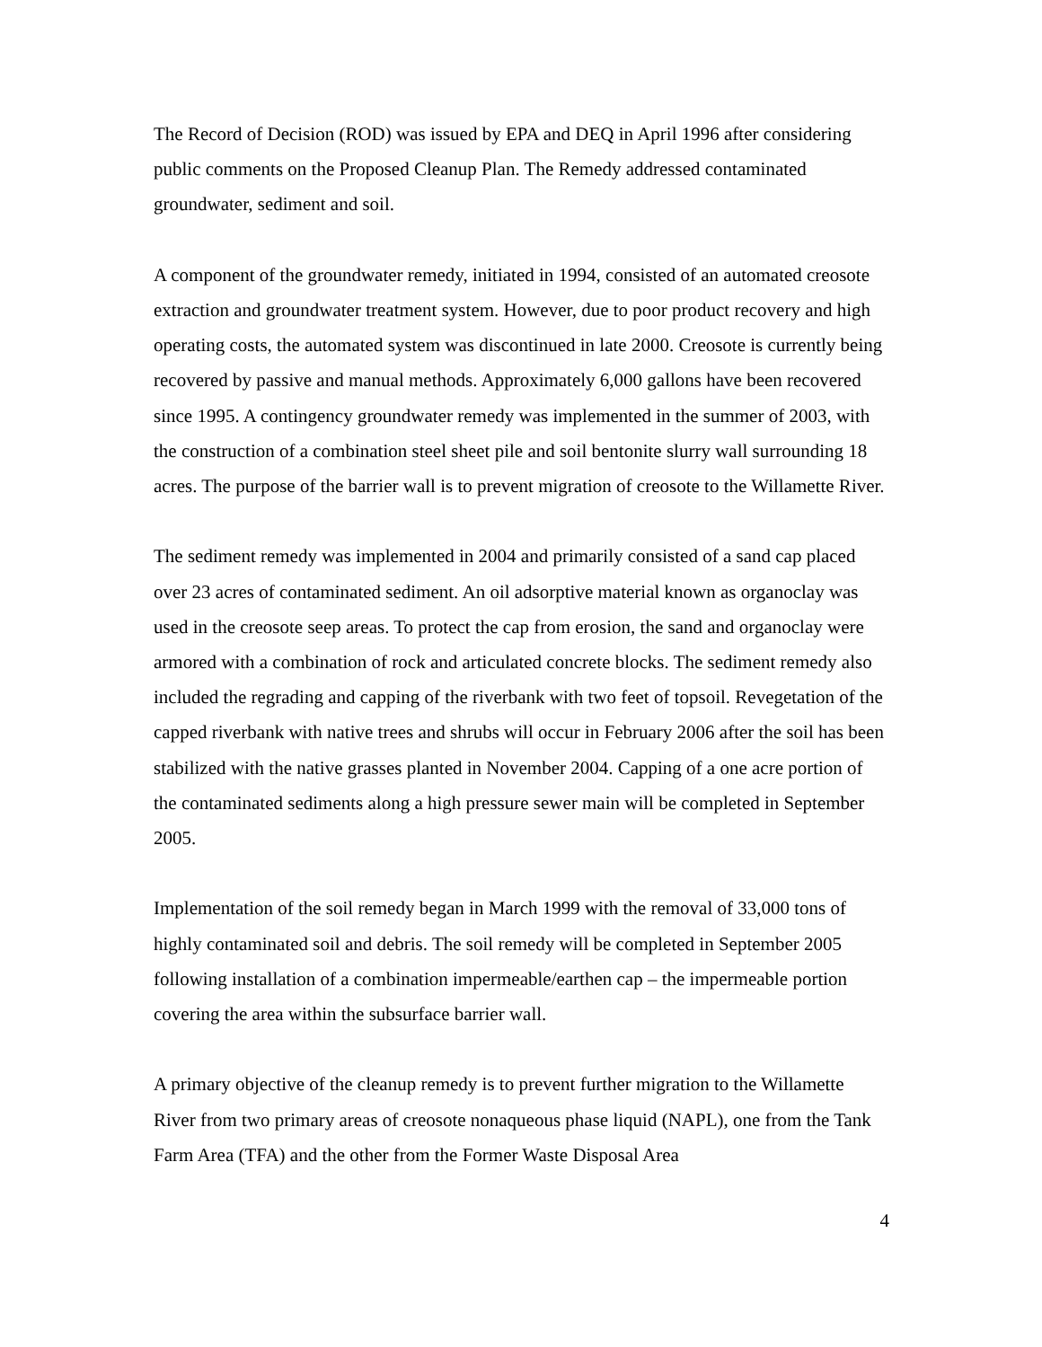The Record of Decision (ROD) was issued by EPA and DEQ in April 1996 after considering public comments on the Proposed Cleanup Plan. The Remedy addressed contaminated groundwater, sediment and soil.
A component of the groundwater remedy, initiated in 1994, consisted of an automated creosote extraction and groundwater treatment system. However, due to poor product recovery and high operating costs, the automated system was discontinued in late 2000. Creosote is currently being recovered by passive and manual methods. Approximately 6,000 gallons have been recovered since 1995. A contingency groundwater remedy was implemented in the summer of 2003, with the construction of a combination steel sheet pile and soil bentonite slurry wall surrounding 18 acres. The purpose of the barrier wall is to prevent migration of creosote to the Willamette River.
The sediment remedy was implemented in 2004 and primarily consisted of a sand cap placed over 23 acres of contaminated sediment. An oil adsorptive material known as organoclay was used in the creosote seep areas. To protect the cap from erosion, the sand and organoclay were armored with a combination of rock and articulated concrete blocks. The sediment remedy also included the regrading and capping of the riverbank with two feet of topsoil. Revegetation of the capped riverbank with native trees and shrubs will occur in February 2006 after the soil has been stabilized with the native grasses planted in November 2004. Capping of a one acre portion of the contaminated sediments along a high pressure sewer main will be completed in September 2005.
Implementation of the soil remedy began in March 1999 with the removal of 33,000 tons of highly contaminated soil and debris. The soil remedy will be completed in September 2005 following installation of a combination impermeable/earthen cap – the impermeable portion covering the area within the subsurface barrier wall.
A primary objective of the cleanup remedy is to prevent further migration to the Willamette River from two primary areas of creosote nonaqueous phase liquid (NAPL), one from the Tank Farm Area (TFA) and the other from the Former Waste Disposal Area
4